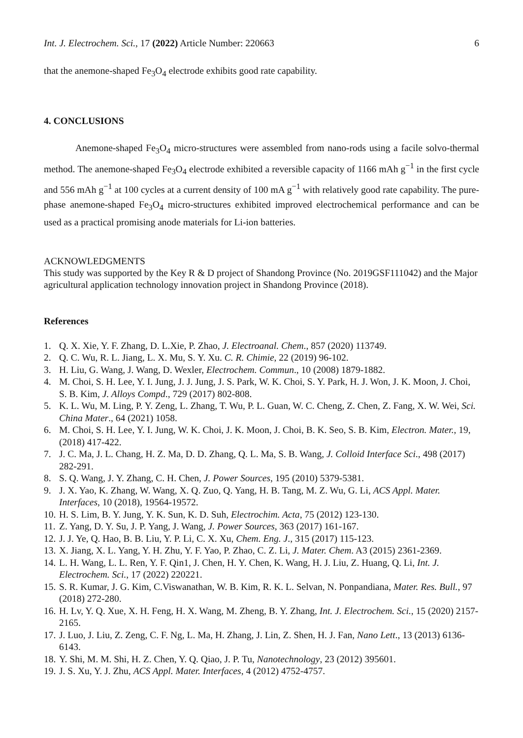Int. J. Electrochem. Sci., 17 (2022) Article Number: 220663 6
that the anemone-shaped Fe<sub>3</sub>O<sub>4</sub> electrode exhibits good rate capability.
4. CONCLUSIONS
Anemone-shaped Fe<sub>3</sub>O<sub>4</sub> micro-structures were assembled from nano-rods using a facile solvo-thermal method. The anemone-shaped Fe<sub>3</sub>O<sub>4</sub> electrode exhibited a reversible capacity of 1166 mAh g<sup>−1</sup> in the first cycle and 556 mAh g<sup>−1</sup> at 100 cycles at a current density of 100 mA g<sup>−1</sup> with relatively good rate capability. The pure-phase anemone-shaped Fe<sub>3</sub>O<sub>4</sub> micro-structures exhibited improved electrochemical performance and can be used as a practical promising anode materials for Li-ion batteries.
ACKNOWLEDGMENTS
This study was supported by the Key R & D project of Shandong Province (No. 2019GSF111042) and the Major agricultural application technology innovation project in Shandong Province (2018).
References
1. Q. X. Xie, Y. F. Zhang, D. L.Xie, P. Zhao, J. Electroanal. Chem., 857 (2020) 113749.
2. Q. C. Wu, R. L. Jiang, L. X. Mu, S. Y. Xu. C. R. Chimie, 22 (2019) 96-102.
3. H. Liu, G. Wang, J. Wang, D. Wexler, Electrochem. Commun., 10 (2008) 1879-1882.
4. M. Choi, S. H. Lee, Y. I. Jung, J. J. Jung, J. S. Park, W. K. Choi, S. Y. Park, H. J. Won, J. K. Moon, J. Choi, S. B. Kim, J. Alloys Compd., 729 (2017) 802-808.
5. K. L. Wu, M. Ling, P. Y. Zeng, L. Zhang, T. Wu, P. L. Guan, W. C. Cheng, Z. Chen, Z. Fang, X. W. Wei, Sci. China Mater., 64 (2021) 1058.
6. M. Choi, S. H. Lee, Y. I. Jung, W. K. Choi, J. K. Moon, J. Choi, B. K. Seo, S. B. Kim, Electron. Mater., 19, (2018) 417-422.
7. J. C. Ma, J. L. Chang, H. Z. Ma, D. D. Zhang, Q. L. Ma, S. B. Wang, J. Colloid Interface Sci., 498 (2017) 282-291.
8. S. Q. Wang, J. Y. Zhang, C. H. Chen, J. Power Sources, 195 (2010) 5379-5381.
9. J. X. Yao, K. Zhang, W. Wang, X. Q. Zuo, Q. Yang, H. B. Tang, M. Z. Wu, G. Li, ACS Appl. Mater. Interfaces, 10 (2018), 19564-19572.
10. H. S. Lim, B. Y. Jung, Y. K. Sun, K. D. Suh, Electrochim. Acta, 75 (2012) 123-130.
11. Z. Yang, D. Y. Su, J. P. Yang, J. Wang, J. Power Sources, 363 (2017) 161-167.
12. J. J. Ye, Q. Hao, B. B. Liu, Y. P. Li, C. X. Xu, Chem. Eng. J., 315 (2017) 115-123.
13. X. Jiang, X. L. Yang, Y. H. Zhu, Y. F. Yao, P. Zhao, C. Z. Li, J. Mater. Chem. A3 (2015) 2361-2369.
14. L. H. Wang, L. L. Ren, Y. F. Qin1, J. Chen, H. Y. Chen, K. Wang, H. J. Liu, Z. Huang, Q. Li, Int. J. Electrochem. Sci., 17 (2022) 220221.
15. S. R. Kumar, J. G. Kim, C.Viswanathan, W. B. Kim, R. K. L. Selvan, N. Ponpandiana, Mater. Res. Bull., 97 (2018) 272-280.
16. H. Lv, Y. Q. Xue, X. H. Feng, H. X. Wang, M. Zheng, B. Y. Zhang, Int. J. Electrochem. Sci., 15 (2020) 2157-2165.
17. J. Luo, J. Liu, Z. Zeng, C. F. Ng, L. Ma, H. Zhang, J. Lin, Z. Shen, H. J. Fan, Nano Lett., 13 (2013) 6136-6143.
18. Y. Shi, M. M. Shi, H. Z. Chen, Y. Q. Qiao, J. P. Tu, Nanotechnology, 23 (2012) 395601.
19. J. S. Xu, Y. J. Zhu, ACS Appl. Mater. Interfaces, 4 (2012) 4752-4757.